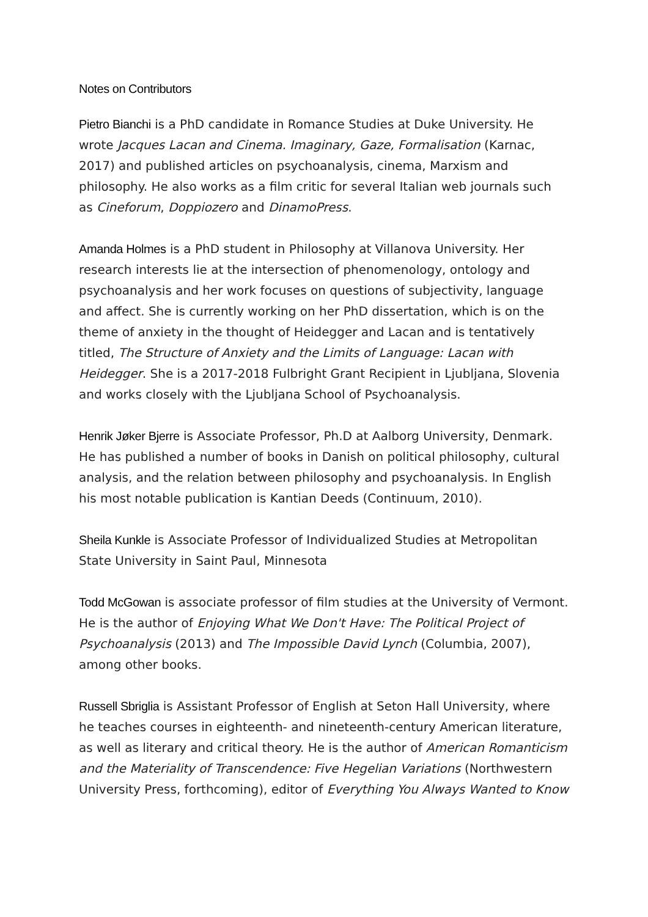Notes on Contributors
Pietro Bianchi is a PhD candidate in Romance Studies at Duke University. He wrote Jacques Lacan and Cinema. Imaginary, Gaze, Formalisation (Karnac, 2017) and published articles on psychoanalysis, cinema, Marxism and philosophy. He also works as a film critic for several Italian web journals such as Cineforum, Doppiozero and DinamoPress.
Amanda Holmes is a PhD student in Philosophy at Villanova University. Her research interests lie at the intersection of phenomenology, ontology and psychoanalysis and her work focuses on questions of subjectivity, language and affect. She is currently working on her PhD dissertation, which is on the theme of anxiety in the thought of Heidegger and Lacan and is tentatively titled, The Structure of Anxiety and the Limits of Language: Lacan with Heidegger. She is a 2017-2018 Fulbright Grant Recipient in Ljubljana, Slovenia and works closely with the Ljubljana School of Psychoanalysis.
Henrik Jøker Bjerre is Associate Professor, Ph.D at Aalborg University, Denmark. He has published a number of books in Danish on political philosophy, cultural analysis, and the relation between philosophy and psychoanalysis. In English his most notable publication is Kantian Deeds (Continuum, 2010).
Sheila Kunkle is Associate Professor of Individualized Studies at Metropolitan State University in Saint Paul, Minnesota
Todd McGowan is associate professor of film studies at the University of Vermont. He is the author of Enjoying What We Don't Have: The Political Project of Psychoanalysis (2013) and The Impossible David Lynch (Columbia, 2007), among other books.
Russell Sbriglia is Assistant Professor of English at Seton Hall University, where he teaches courses in eighteenth- and nineteenth-century American literature, as well as literary and critical theory. He is the author of American Romanticism and the Materiality of Transcendence: Five Hegelian Variations (Northwestern University Press, forthcoming), editor of Everything You Always Wanted to Know